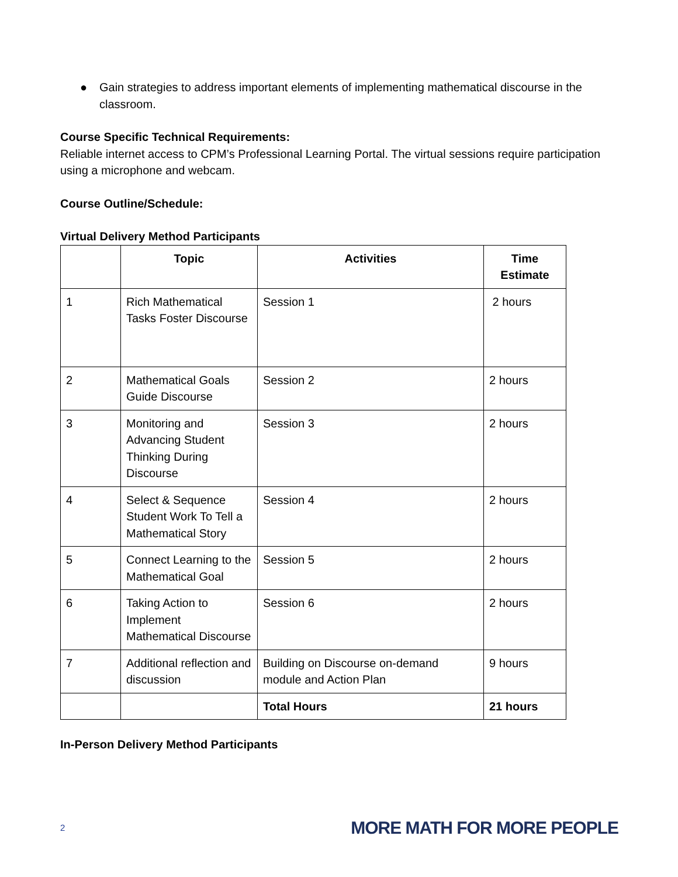● Gain strategies to address important elements of implementing mathematical discourse in the classroom.
Course Specific Technical Requirements:
Reliable internet access to CPM’s Professional Learning Portal. The virtual sessions require participation using a microphone and webcam.
Course Outline/Schedule:
Virtual Delivery Method Participants
| | Topic | Activities | Time Estimate |
| --- | --- | --- | --- |
| 1 | Rich Mathematical Tasks Foster Discourse | Session 1 | 2 hours |
| 2 | Mathematical Goals Guide Discourse | Session 2 | 2 hours |
| 3 | Monitoring and Advancing Student Thinking During Discourse | Session 3 | 2 hours |
| 4 | Select & Sequence Student Work To Tell a Mathematical Story | Session 4 | 2 hours |
| 5 | Connect Learning to the Mathematical Goal | Session 5 | 2 hours |
| 6 | Taking Action to Implement Mathematical Discourse | Session 6 | 2 hours |
| 7 | Additional reflection and discussion | Building on Discourse on-demand module and Action Plan | 9 hours |
| | | Total Hours | 21 hours |
In-Person Delivery Method Participants
2 MORE MATH FOR MORE PEOPLE